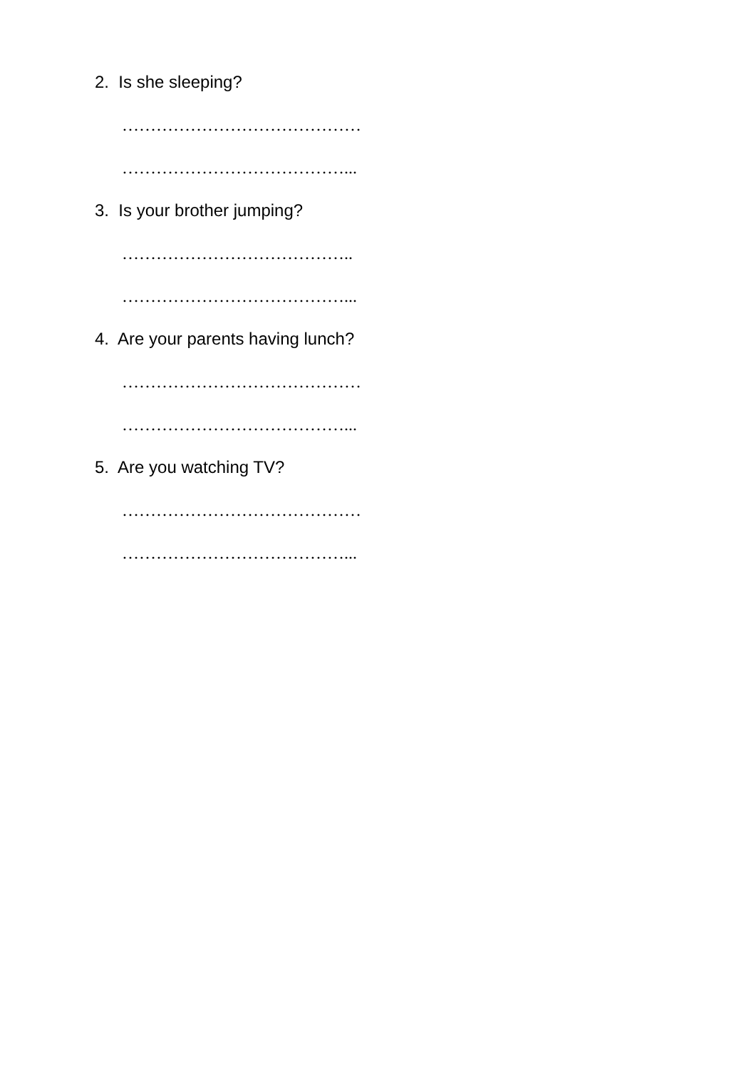2. Is she sleeping?
……………………………………
…………………………………...
3. Is your brother jumping?
…………………………………..
…………………………………...
4. Are your parents having lunch?
……………………………………
…………………………………...
5. Are you watching TV?
……………………………………
…………………………………...